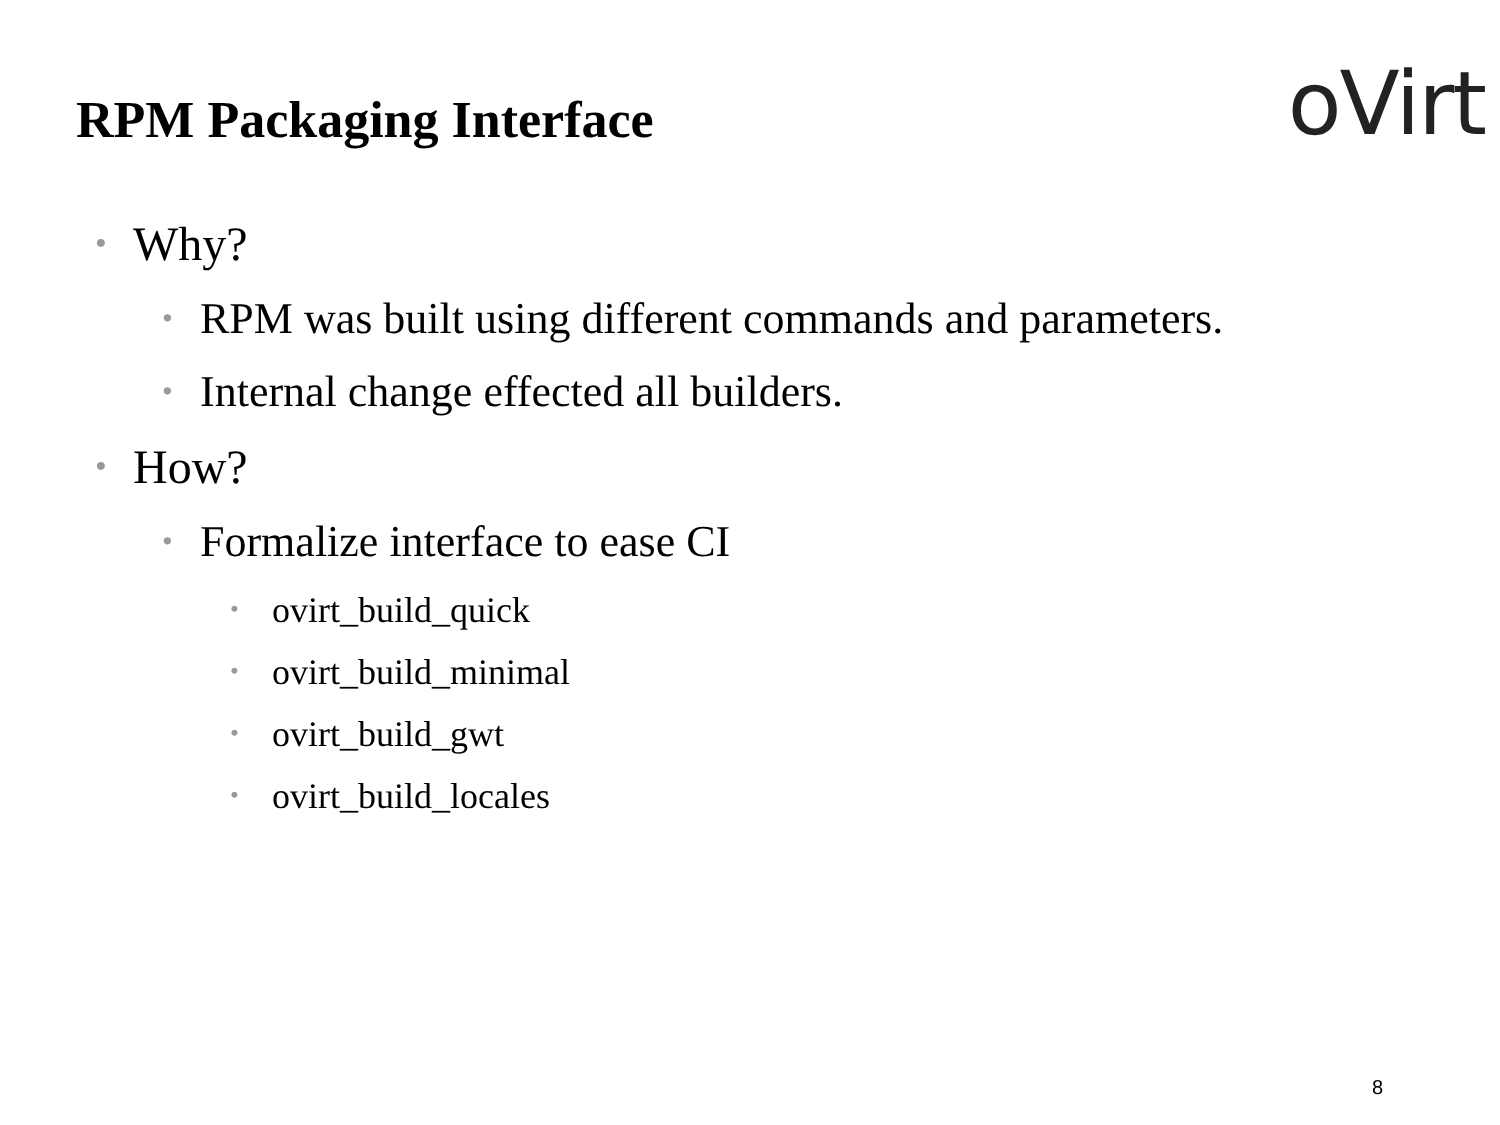RPM Packaging Interface
oVirt
• Why?
• RPM was built using different commands and parameters.
• Internal change effected all builders.
• How?
• Formalize interface to ease CI
• ovirt_build_quick
• ovirt_build_minimal
• ovirt_build_gwt
• ovirt_build_locales
8